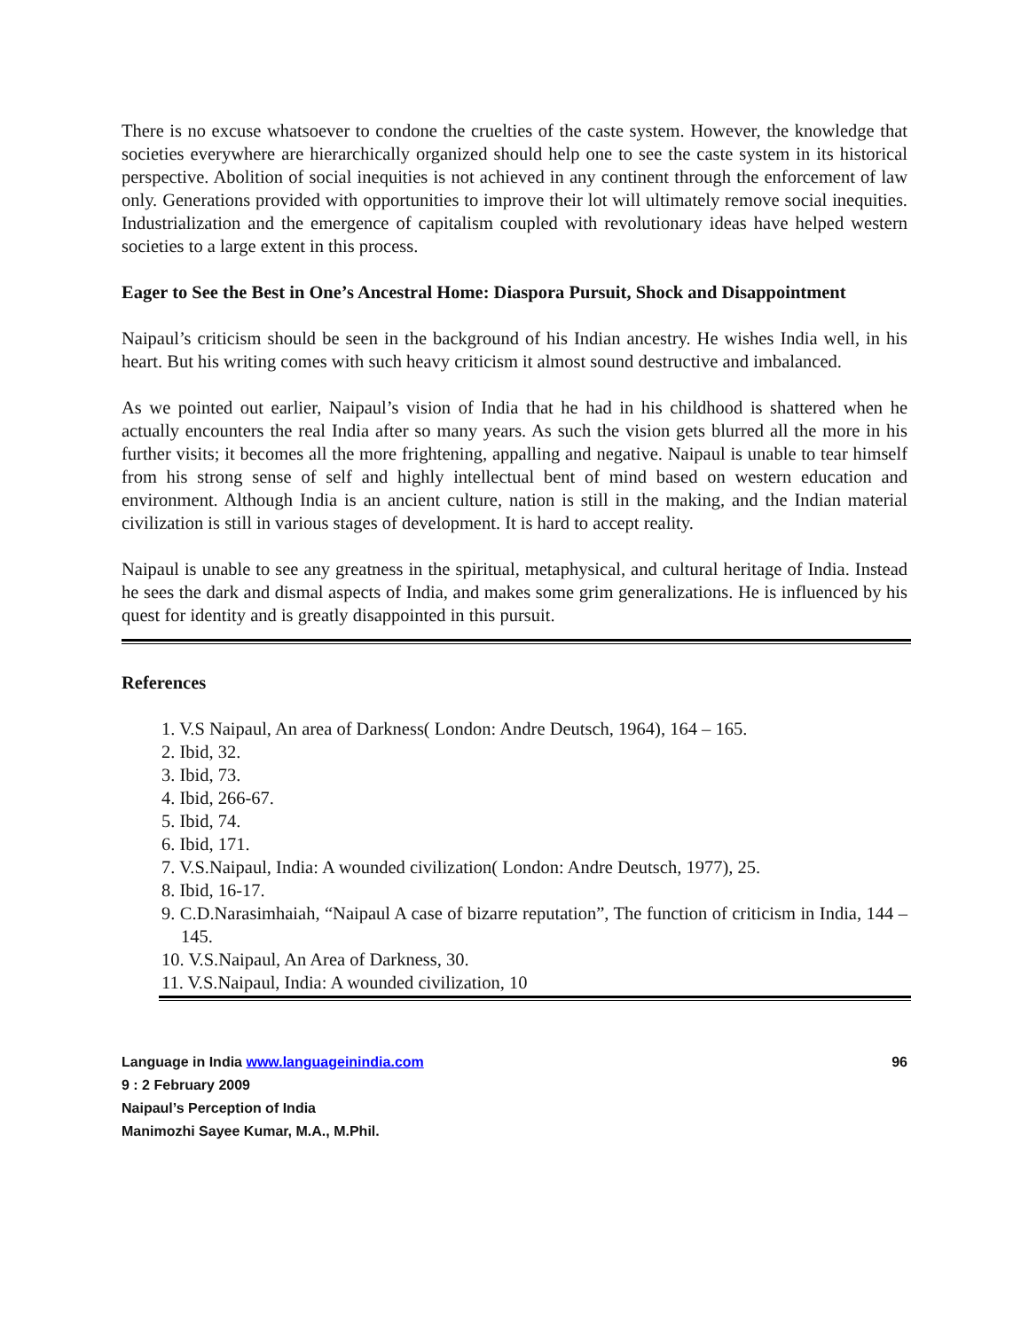There is no excuse whatsoever to condone the cruelties of the caste system. However, the knowledge that societies everywhere are hierarchically organized should help one to see the caste system in its historical perspective. Abolition of social inequities is not achieved in any continent through the enforcement of law only. Generations provided with opportunities to improve their lot will ultimately remove social inequities. Industrialization and the emergence of capitalism coupled with revolutionary ideas have helped western societies to a large extent in this process.
Eager to See the Best in One’s Ancestral Home: Diaspora Pursuit, Shock and Disappointment
Naipaul’s criticism should be seen in the background of his Indian ancestry. He wishes India well, in his heart. But his writing comes with such heavy criticism it almost sound destructive and imbalanced.
As we pointed out earlier, Naipaul’s vision of India that he had in his childhood is shattered when he actually encounters the real India after so many years. As such the vision gets blurred all the more in his further visits; it becomes all the more frightening, appalling and negative. Naipaul is unable to tear himself from his strong sense of self and highly intellectual bent of mind based on western education and environment. Although India is an ancient culture, nation is still in the making, and the Indian material civilization is still in various stages of development. It is hard to accept reality.
Naipaul is unable to see any greatness in the spiritual, metaphysical, and cultural heritage of India. Instead he sees the dark and dismal aspects of India, and makes some grim generalizations. He is influenced by his quest for identity and is greatly disappointed in this pursuit.
References
1. V.S Naipaul, An area of Darkness( London: Andre Deutsch, 1964), 164 – 165.
2. Ibid, 32.
3. Ibid, 73.
4. Ibid, 266-67.
5. Ibid, 74.
6. Ibid, 171.
7. V.S.Naipaul, India: A wounded civilization( London: Andre Deutsch, 1977), 25.
8. Ibid, 16-17.
9. C.D.Narasimhaiah, “Naipaul A case of bizarre reputation”, The function of criticism in India, 144 – 145.
10. V.S.Naipaul, An Area of Darkness, 30.
11. V.S.Naipaul, India: A wounded civilization, 10
Language in India www.languageinindia.com 96
9 : 2 February 2009
Naipaul’s Perception of India
Manimozhi Sayee Kumar, M.A., M.Phil.